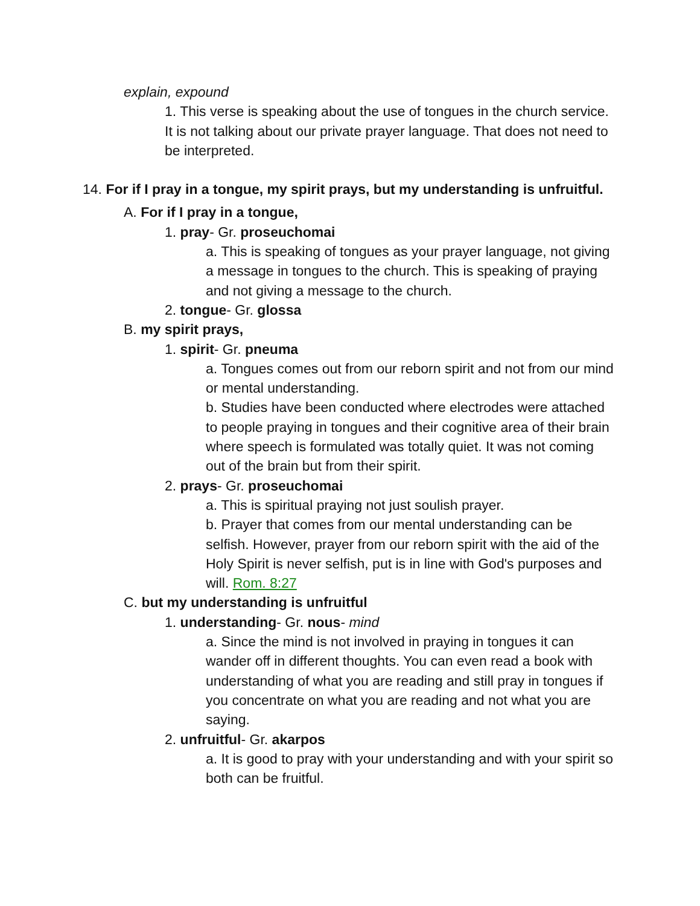explain, expound
1. This verse is speaking about the use of tongues in the church service. It is not talking about our private prayer language. That does not need to be interpreted.
14. For if I pray in a tongue, my spirit prays, but my understanding is unfruitful.
A. For if I pray in a tongue,
1. pray- Gr. proseuchomai
a. This is speaking of tongues as your prayer language, not giving a message in tongues to the church. This is speaking of praying and not giving a message to the church.
2. tongue- Gr. glossa
B. my spirit prays,
1. spirit- Gr. pneuma
a. Tongues comes out from our reborn spirit and not from our mind or mental understanding.
b. Studies have been conducted where electrodes were attached to people praying in tongues and their cognitive area of their brain where speech is formulated was totally quiet. It was not coming out of the brain but from their spirit.
2. prays- Gr. proseuchomai
a. This is spiritual praying not just soulish prayer.
b. Prayer that comes from our mental understanding can be selfish. However, prayer from our reborn spirit with the aid of the Holy Spirit is never selfish, put is in line with God's purposes and will. Rom. 8:27
C. but my understanding is unfruitful
1. understanding- Gr. nous- mind
a. Since the mind is not involved in praying in tongues it can wander off in different thoughts. You can even read a book with understanding of what you are reading and still pray in tongues if you concentrate on what you are reading and not what you are saying.
2. unfruitful- Gr. akarpos
a. It is good to pray with your understanding and with your spirit so both can be fruitful.